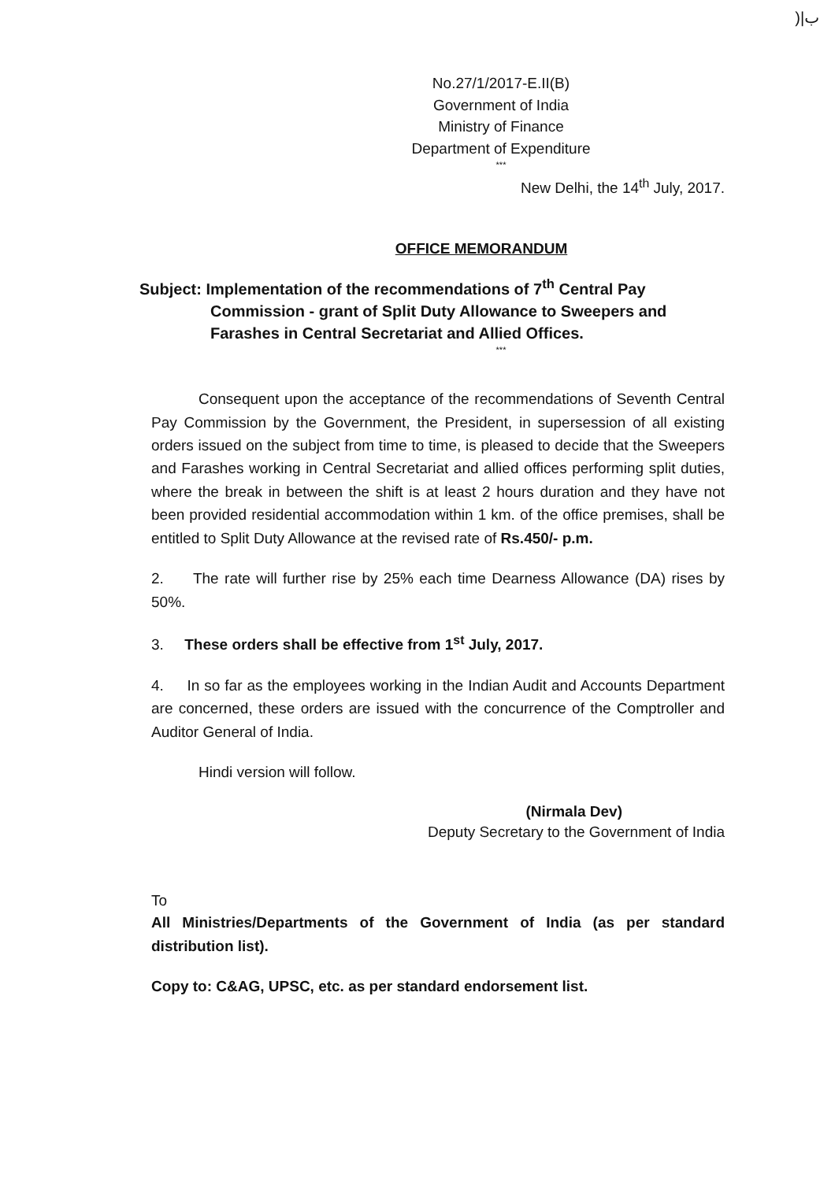)|ب
No.27/1/2017-E.II(B)
Government of India
Ministry of Finance
Department of Expenditure
***
New Delhi, the 14<sup>th</sup> July, 2017.
OFFICE MEMORANDUM
Subject: Implementation of the recommendations of 7<sup>th</sup> Central Pay Commission - grant of Split Duty Allowance to Sweepers and Farashes in Central Secretariat and Allied Offices.
***
Consequent upon the acceptance of the recommendations of Seventh Central Pay Commission by the Government, the President, in supersession of all existing orders issued on the subject from time to time, is pleased to decide that the Sweepers and Farashes working in Central Secretariat and allied offices performing split duties, where the break in between the shift is at least 2 hours duration and they have not been provided residential accommodation within 1 km. of the office premises, shall be entitled to Split Duty Allowance at the revised rate of Rs.450/- p.m.
2. The rate will further rise by 25% each time Dearness Allowance (DA) rises by 50%.
3. These orders shall be effective from 1<sup>st</sup> July, 2017.
4. In so far as the employees working in the Indian Audit and Accounts Department are concerned, these orders are issued with the concurrence of the Comptroller and Auditor General of India.
Hindi version will follow.
(Nirmala Dev)
Deputy Secretary to the Government of India
To
All Ministries/Departments of the Government of India (as per standard distribution list).
Copy to: C&AG, UPSC, etc. as per standard endorsement list.